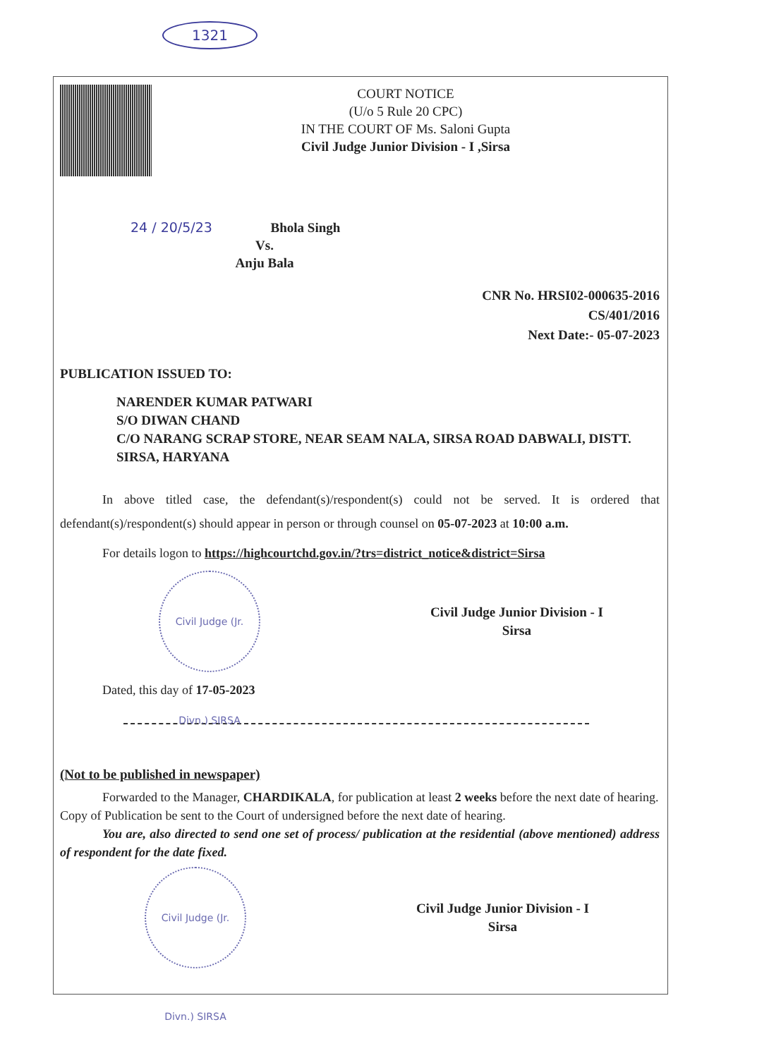1321
COURT NOTICE
(U/o 5 Rule 20 CPC)
IN THE COURT OF Ms. Saloni Gupta
Civil Judge Junior Division - I ,Sirsa
24 / 20/5/23 Bhola Singh
Vs.
Anju Bala
CNR No. HRSI02-000635-2016
CS/401/2016
Next Date:- 05-07-2023
PUBLICATION ISSUED TO:
NARENDER KUMAR PATWARI
S/O DIWAN CHAND
C/O NARANG SCRAP STORE, NEAR SEAM NALA, SIRSA ROAD DABWALI, DISTT. SIRSA, HARYANA
In above titled case, the defendant(s)/respondent(s) could not be served. It is ordered that defendant(s)/respondent(s) should appear in person or through counsel on 05-07-2023 at 10:00 a.m.
For details logon to https://highcourtchd.gov.in/?trs=district_notice&district=Sirsa
Civil Judge (Jr. Divn.) SIRSA
Civil Judge Junior Division - I
Sirsa
Dated, this day of 17-05-2023
(Not to be published in newspaper)
Forwarded to the Manager, CHARDIKALA, for publication at least 2 weeks before the next date of hearing.
Copy of Publication be sent to the Court of undersigned before the next date of hearing.
You are, also directed to send one set of process/ publication at the residential (above mentioned) address of respondent for the date fixed.
Civil Judge (Jr. Divn.) SIRSA
Civil Judge Junior Division - I
Sirsa